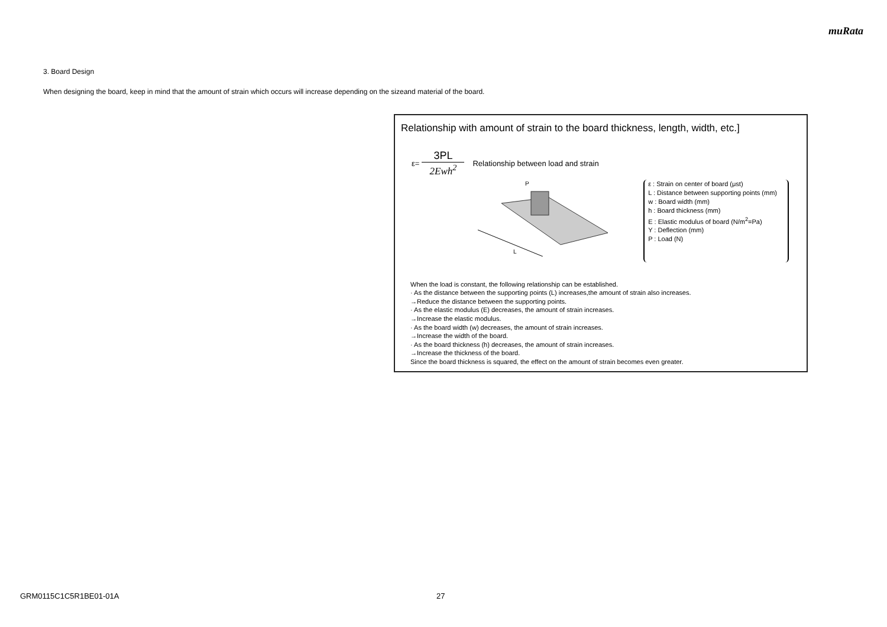muRata
3. Board Design
When designing the board, keep in mind that the amount of strain which occurs will increase depending on the sizeand material of the board.
Relationship with amount of strain to the board thickness, length, width, etc.]
ε=
3PL
2Ewh<sup>2</sup>
Relationship between load and strain
L
P
ε : Strain on center of board (μst)
L : Distance between supporting points (mm)
w : Board width (mm)
h : Board thickness (mm)
E : Elastic modulus of board (N/m<sup>2</sup>=Pa)
Y : Deflection (mm)
P : Load (N)
When the load is constant, the following relationship can be established.
· As the distance between the supporting points (L) increases,the amount of strain also increases.
→Reduce the distance between the supporting points.
· As the elastic modulus (E) decreases, the amount of strain increases.
→Increase the elastic modulus.
· As the board width (w) decreases, the amount of strain increases.
→Increase the width of the board.
· As the board thickness (h) decreases, the amount of strain increases.
→Increase the thickness of the board.
Since the board thickness is squared, the effect on the amount of strain becomes even greater.
GRM0115C1C5R1BE01-01A 27